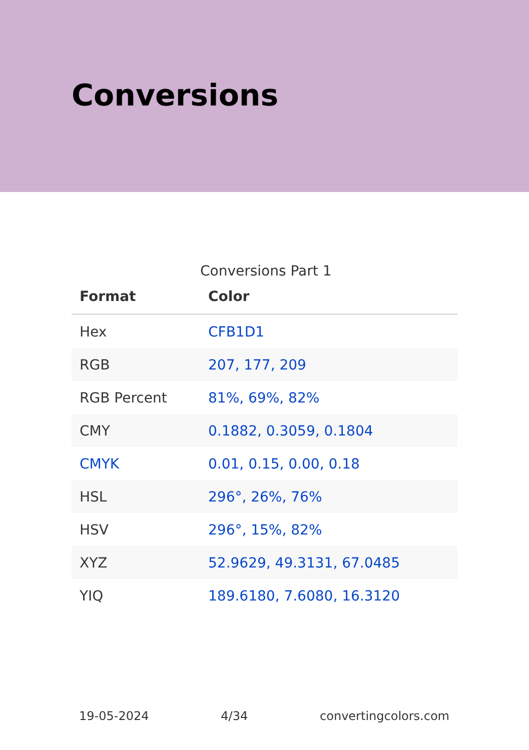Conversions
Conversions Part 1
| Format | Color |
| --- | --- |
| Hex | CFB1D1 |
| RGB | 207, 177, 209 |
| RGB Percent | 81%, 69%, 82% |
| CMY | 0.1882, 0.3059, 0.1804 |
| CMYK | 0.01, 0.15, 0.00, 0.18 |
| HSL | 296°, 26%, 76% |
| HSV | 296°, 15%, 82% |
| XYZ | 52.9629, 49.3131, 67.0485 |
| YIQ | 189.6180, 7.6080, 16.3120 |
19-05-2024 4/34 convertingcolors.com